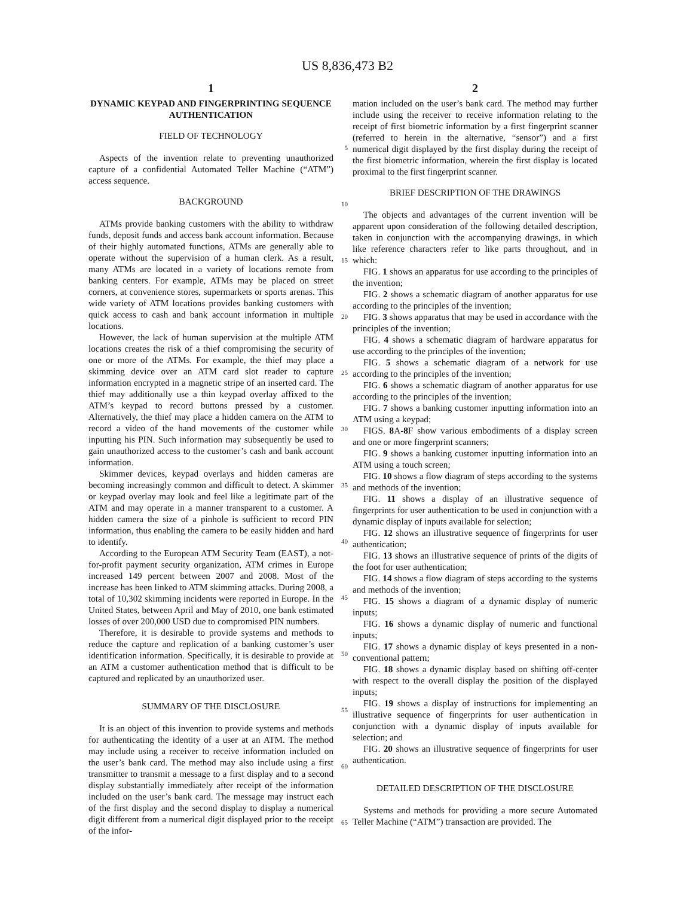US 8,836,473 B2
1
DYNAMIC KEYPAD AND FINGERPRINTING SEQUENCE AUTHENTICATION
FIELD OF TECHNOLOGY
Aspects of the invention relate to preventing unauthorized capture of a confidential Automated Teller Machine (“ATM”) access sequence.
BACKGROUND
ATMs provide banking customers with the ability to withdraw funds, deposit funds and access bank account information. Because of their highly automated functions, ATMs are generally able to operate without the supervision of a human clerk. As a result, many ATMs are located in a variety of locations remote from banking centers. For example, ATMs may be placed on street corners, at convenience stores, supermarkets or sports arenas. This wide variety of ATM locations provides banking customers with quick access to cash and bank account information in multiple locations.
However, the lack of human supervision at the multiple ATM locations creates the risk of a thief compromising the security of one or more of the ATMs. For example, the thief may place a skimming device over an ATM card slot reader to capture information encrypted in a magnetic stripe of an inserted card. The thief may additionally use a thin keypad overlay affixed to the ATM’s keypad to record buttons pressed by a customer. Alternatively, the thief may place a hidden camera on the ATM to record a video of the hand movements of the customer while inputting his PIN. Such information may subsequently be used to gain unauthorized access to the customer’s cash and bank account information.
Skimmer devices, keypad overlays and hidden cameras are becoming increasingly common and difficult to detect. A skimmer or keypad overlay may look and feel like a legitimate part of the ATM and may operate in a manner transparent to a customer. A hidden camera the size of a pinhole is sufficient to record PIN information, thus enabling the camera to be easily hidden and hard to identify.
According to the European ATM Security Team (EAST), a not-for-profit payment security organization, ATM crimes in Europe increased 149 percent between 2007 and 2008. Most of the increase has been linked to ATM skimming attacks. During 2008, a total of 10,302 skimming incidents were reported in Europe. In the United States, between April and May of 2010, one bank estimated losses of over 200,000 USD due to compromised PIN numbers.
Therefore, it is desirable to provide systems and methods to reduce the capture and replication of a banking customer’s user identification information. Specifically, it is desirable to provide at an ATM a customer authentication method that is difficult to be captured and replicated by an unauthorized user.
SUMMARY OF THE DISCLOSURE
It is an object of this invention to provide systems and methods for authenticating the identity of a user at an ATM. The method may include using a receiver to receive information included on the user’s bank card. The method may also include using a first transmitter to transmit a message to a first display and to a second display substantially immediately after receipt of the information included on the user’s bank card. The message may instruct each of the first display and the second display to display a numerical digit different from a numerical digit displayed prior to the receipt of the infor-
5
10
15
20
25
30
35
40
45
50
55
60
65
2
mation included on the user’s bank card. The method may further include using the receiver to receive information relating to the receipt of first biometric information by a first fingerprint scanner (referred to herein in the alternative, “sensor”) and a first numerical digit displayed by the first display during the receipt of the first biometric information, wherein the first display is located proximal to the first fingerprint scanner.
BRIEF DESCRIPTION OF THE DRAWINGS
The objects and advantages of the current invention will be apparent upon consideration of the following detailed description, taken in conjunction with the accompanying drawings, in which like reference characters refer to like parts throughout, and in which:
FIG. 1 shows an apparatus for use according to the principles of the invention;
FIG. 2 shows a schematic diagram of another apparatus for use according to the principles of the invention;
FIG. 3 shows apparatus that may be used in accordance with the principles of the invention;
FIG. 4 shows a schematic diagram of hardware apparatus for use according to the principles of the invention;
FIG. 5 shows a schematic diagram of a network for use according to the principles of the invention;
FIG. 6 shows a schematic diagram of another apparatus for use according to the principles of the invention;
FIG. 7 shows a banking customer inputting information into an ATM using a keypad;
FIGS. 8 A-8 F show various embodiments of a display screen and one or more fingerprint scanners;
FIG. 9 shows a banking customer inputting information into an ATM using a touch screen;
FIG. 10 shows a flow diagram of steps according to the systems and methods of the invention;
FIG. 11 shows a display of an illustrative sequence of fingerprints for user authentication to be used in conjunction with a dynamic display of inputs available for selection;
FIG. 12 shows an illustrative sequence of fingerprints for user authentication;
FIG. 13 shows an illustrative sequence of prints of the digits of the foot for user authentication;
FIG. 14 shows a flow diagram of steps according to the systems and methods of the invention;
FIG. 15 shows a diagram of a dynamic display of numeric inputs;
FIG. 16 shows a dynamic display of numeric and functional inputs;
FIG. 17 shows a dynamic display of keys presented in a non-conventional pattern;
FIG. 18 shows a dynamic display based on shifting off-center with respect to the overall display the position of the displayed inputs;
FIG. 19 shows a display of instructions for implementing an illustrative sequence of fingerprints for user authentication in conjunction with a dynamic display of inputs available for selection; and
FIG. 20 shows an illustrative sequence of fingerprints for user authentication.
DETAILED DESCRIPTION OF THE DISCLOSURE
Systems and methods for providing a more secure Automated Teller Machine (“ATM”) transaction are provided. The